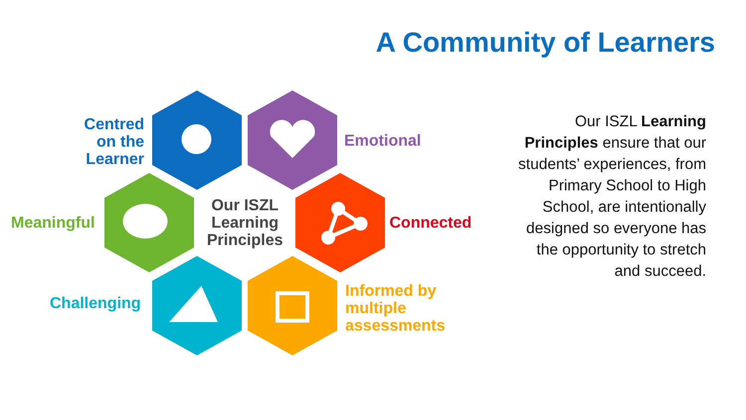A Community of Learners
Centred
on the
Learner
Emotional
Meaningful
Our ISZL Learning Principles
Connected
Challenging
Informed by
multiple
assessments
Our ISZL Learning Principles ensure that our students’ experiences, from Primary School to High School, are intentionally designed so everyone has the opportunity to stretch and succeed.